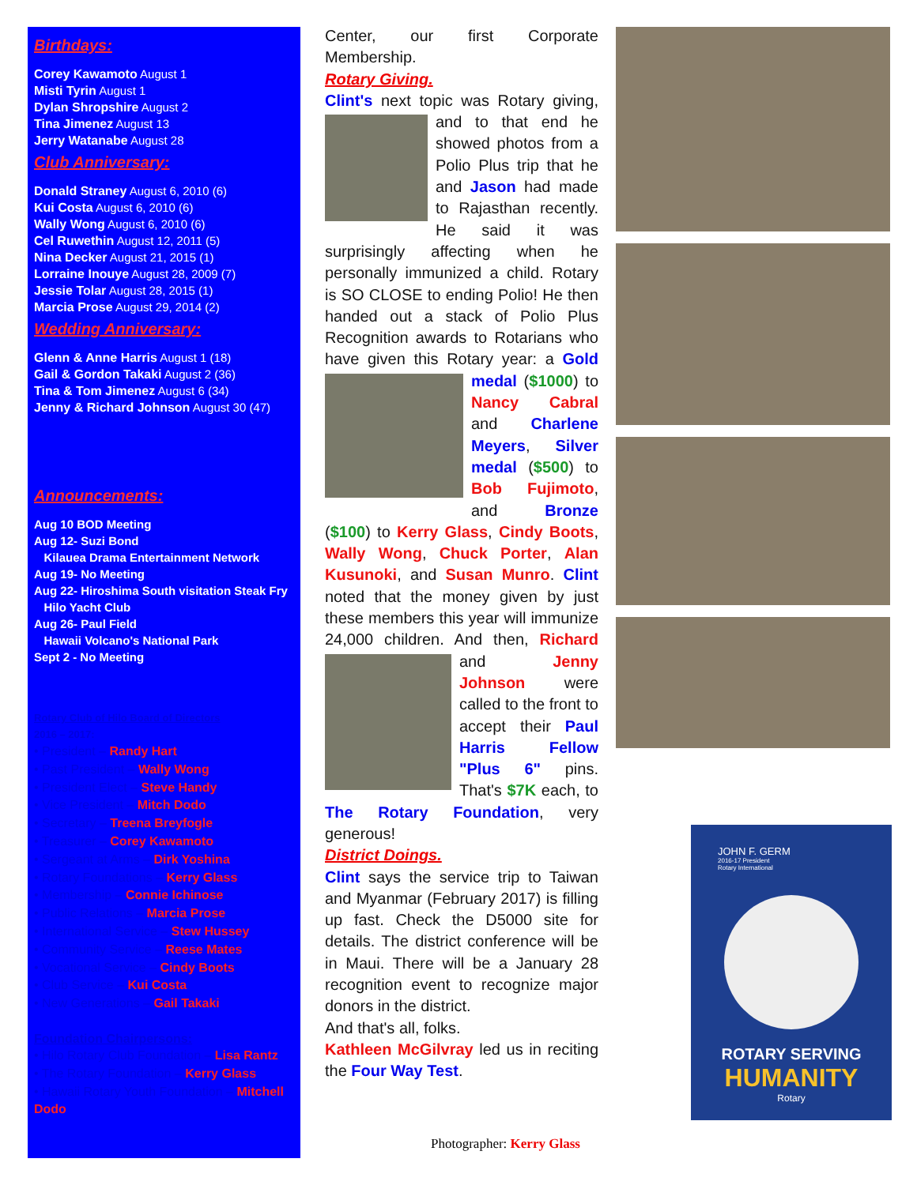Birthdays:
Corey Kawamoto August 1
Misti Tyrin August 1
Dylan Shropshire August 2
Tina Jimenez August 13
Jerry Watanabe August 28
Club Anniversary:
Donald Straney August 6, 2010 (6)
Kui Costa August 6, 2010 (6)
Wally Wong August 6, 2010 (6)
Cel Ruwethin August 12, 2011 (5)
Nina Decker August 21, 2015 (1)
Lorraine Inouye August 28, 2009 (7)
Jessie Tolar August 28, 2015 (1)
Marcia Prose August 29, 2014 (2)
Wedding Anniversary:
Glenn & Anne Harris August 1 (18)
Gail & Gordon Takaki August 2 (36)
Tina & Tom Jimenez August 6 (34)
Jenny & Richard Johnson August 30 (47)
Announcements:
Aug 10 BOD Meeting
Aug 12- Suzi Bond
Kilauea Drama Entertainment Network
Aug 19- No Meeting
Aug 22- Hiroshima South visitation Steak Fry
Hilo Yacht Club
Aug 26- Paul Field
Hawaii Volcano's National Park
Sept 2 - No Meeting
Rotary Club of Hilo Board of Directors
2016 – 2017:
• President – Randy Hart
• Past President – Wally Wong
• President Elect – Steve Handy
• Vice President – Mitch Dodo
• Secretary – Treena Breyfogle
• Treasurer – Corey Kawamoto
• Sergeant at Arms – Dirk Yoshina
• Rotary Foundations – Kerry Glass
• Membership – Connie Ichinose
• Public Relations – Marcia Prose
• International Service – Stew Hussey
• Community Service – Reese Mates
• Vocational Service – Cindy Boots
• Club Service – Kui Costa
• New Generations – Gail Takaki
Foundation Chairpersons:
• Hilo Rotary Club Foundation – Lisa Rantz
• The Rotary Foundation – Kerry Glass
• Hawaii Rotary Youth Foundation – Mitchell Dodo
Center, our first Corporate Membership.
Rotary Giving.
Clint's next topic was Rotary giving, and to that end he showed photos from a Polio Plus trip that he and Jason had made to Rajasthan recently. He said it was surprisingly affecting when he personally immunized a child. Rotary is SO CLOSE to ending Polio! He then handed out a stack of Polio Plus Recognition awards to Rotarians who have given this Rotary year: a Gold medal ($1000) to Nancy Cabral and Charlene Meyers, Silver medal ($500) to Bob Fujimoto, and Bronze ($100) to Kerry Glass, Cindy Boots, Wally Wong, Chuck Porter, Alan Kusunoki, and Susan Munro. Clint noted that the money given by just these members this year will immunize 24,000 children. And then, Richard and Jenny Johnson were called to the front to accept their Paul Harris Fellow "Plus 6" pins. That's $7K each, to The Rotary Foundation, very generous!
District Doings.
Clint says the service trip to Taiwan and Myanmar (February 2017) is filling up fast. Check the D5000 site for details. The district conference will be in Maui. There will be a January 28 recognition event to recognize major donors in the district.
And that's all, folks.
Kathleen McGilvray led us in reciting the Four Way Test.
JOHN F. GERM
2016-17 President
Rotary International
ROTARY SERVING
HUMANITY
Rotary
Photographer: Kerry Glass